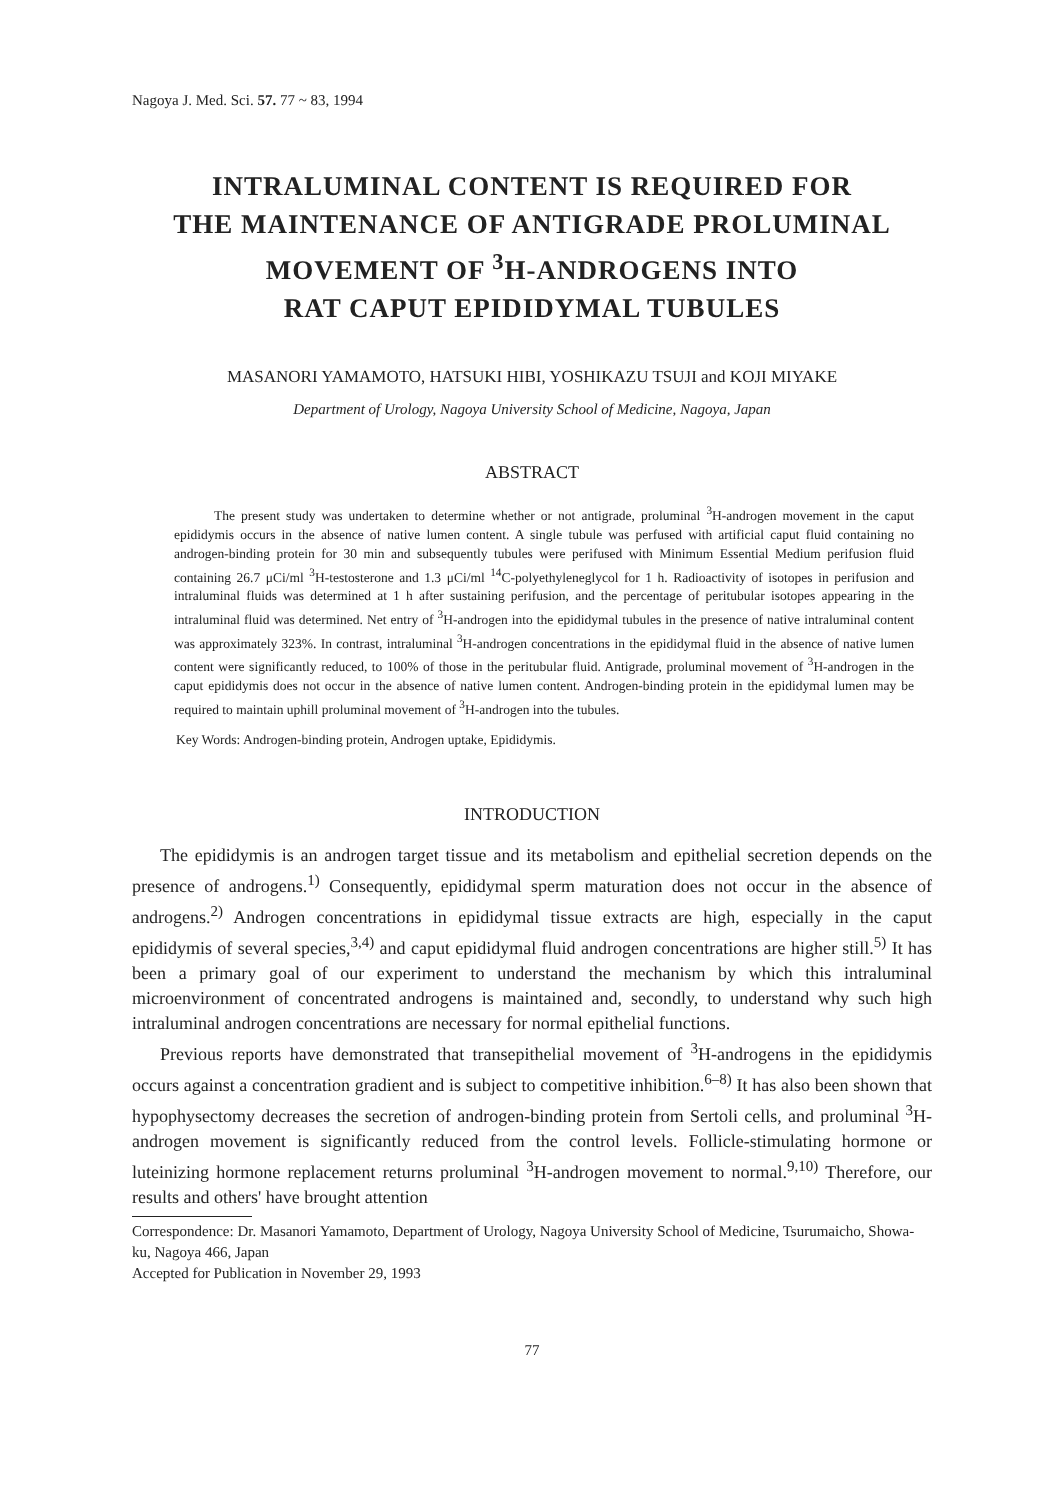Nagoya J. Med. Sci. 57. 77 ~ 83, 1994
INTRALUMINAL CONTENT IS REQUIRED FOR
THE MAINTENANCE OF ANTIGRADE PROLUMINAL
MOVEMENT OF <sup>3</sup>H-ANDROGENS INTO
RAT CAPUT EPIDIDYMAL TUBULES
MASANORI YAMAMOTO, HATSUKI HIBI, YOSHIKAZU TSUJI and KOJI MIYAKE
Department of Urology, Nagoya University School of Medicine, Nagoya, Japan
ABSTRACT
The present study was undertaken to determine whether or not antigrade, proluminal <sup>3</sup>H-androgen movement in the caput epididymis occurs in the absence of native lumen content. A single tubule was perfused with artificial caput fluid containing no androgen-binding protein for 30 min and subsequently tubules were perifused with Minimum Essential Medium perifusion fluid containing 26.7 μCi/ml <sup>3</sup>H-testosterone and 1.3 μCi/ml <sup>14</sup>C-polyethyleneglycol for 1 h. Radioactivity of isotopes in perifusion and intraluminal fluids was determined at 1 h after sustaining perifusion, and the percentage of peritubular isotopes appearing in the intraluminal fluid was determined. Net entry of <sup>3</sup>H-androgen into the epididymal tubules in the presence of native intraluminal content was approximately 323%. In contrast, intraluminal <sup>3</sup>H-androgen concentrations in the epididymal fluid in the absence of native lumen content were significantly reduced, to 100% of those in the peritubular fluid. Antigrade, proluminal movement of <sup>3</sup>H-androgen in the caput epididymis does not occur in the absence of native lumen content. Androgen-binding protein in the epididymal lumen may be required to maintain uphill proluminal movement of <sup>3</sup>H-androgen into the tubules.
Key Words: Androgen-binding protein, Androgen uptake, Epididymis.
INTRODUCTION
The epididymis is an androgen target tissue and its metabolism and epithelial secretion depends on the presence of androgens.<sup>1)</sup> Consequently, epididymal sperm maturation does not occur in the absence of androgens.<sup>2)</sup> Androgen concentrations in epididymal tissue extracts are high, especially in the caput epididymis of several species,<sup>3,4)</sup> and caput epididymal fluid androgen concentrations are higher still.<sup>5)</sup> It has been a primary goal of our experiment to understand the mechanism by which this intraluminal microenvironment of concentrated androgens is maintained and, secondly, to understand why such high intraluminal androgen concentrations are necessary for normal epithelial functions.
Previous reports have demonstrated that transepithelial movement of <sup>3</sup>H-androgens in the epididymis occurs against a concentration gradient and is subject to competitive inhibition.<sup>6–8)</sup> It has also been shown that hypophysectomy decreases the secretion of androgen-binding protein from Sertoli cells, and proluminal <sup>3</sup>H-androgen movement is significantly reduced from the control levels. Follicle-stimulating hormone or luteinizing hormone replacement returns proluminal <sup>3</sup>H-androgen movement to normal.<sup>9,10)</sup> Therefore, our results and others' have brought attention
Correspondence: Dr. Masanori Yamamoto, Department of Urology, Nagoya University School of Medicine, Tsurumaicho, Showa-ku, Nagoya 466, Japan
Accepted for Publication in November 29, 1993
77